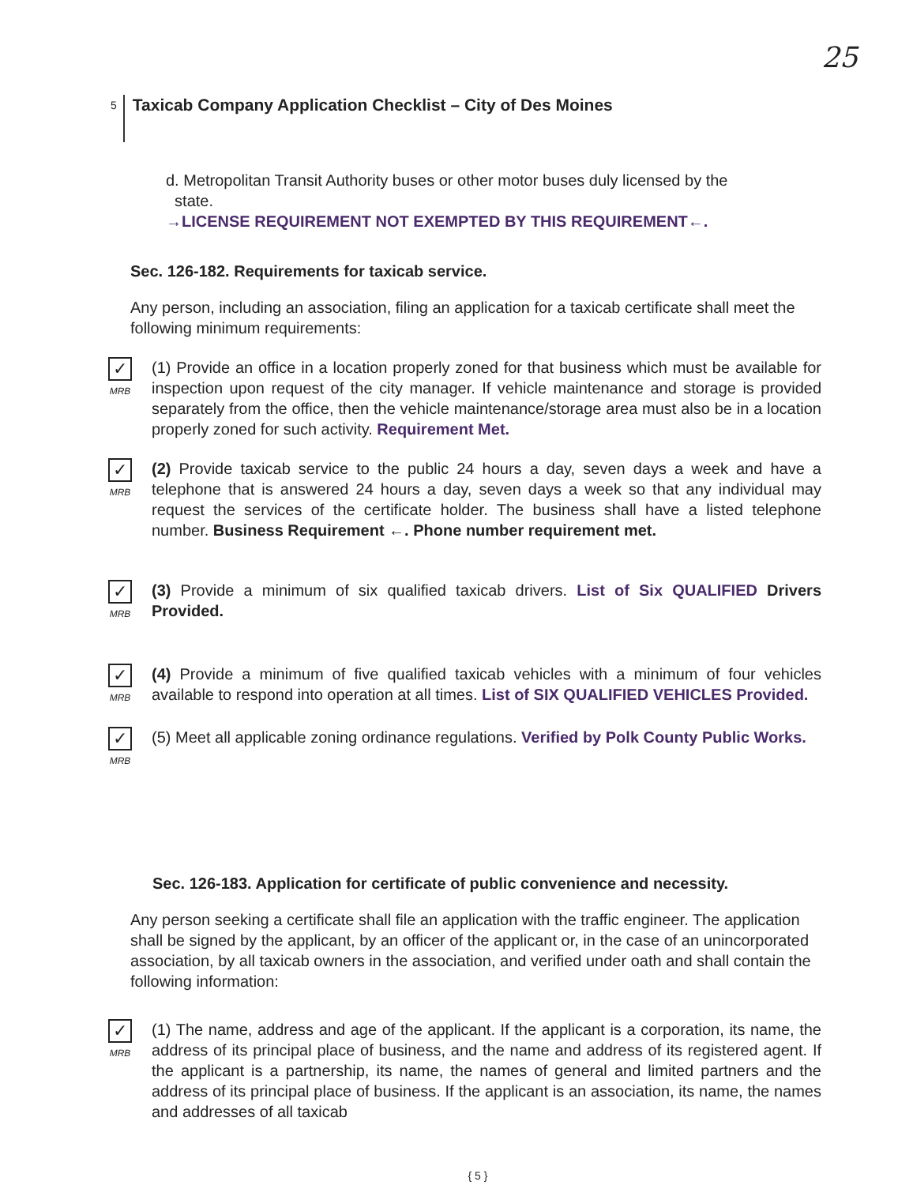25
5 Taxicab Company Application Checklist – City of Des Moines
d. Metropolitan Transit Authority buses or other motor buses duly licensed by the
state.
→LICENSE REQUIREMENT NOT EXEMPTED BY THIS REQUIREMENT←.
Sec. 126-182. Requirements for taxicab service.
Any person, including an association, filing an application for a taxicab certificate shall meet the following minimum requirements:
✓
MRB
(1) Provide an office in a location properly zoned for that business which must be available for inspection upon request of the city manager. If vehicle maintenance and storage is provided separately from the office, then the vehicle maintenance/storage area must also be in a location properly zoned for such activity. Requirement Met.
✓
MRB
(2) Provide taxicab service to the public 24 hours a day, seven days a week and have a telephone that is answered 24 hours a day, seven days a week so that any individual may request the services of the certificate holder. The business shall have a listed telephone number. Business Requirement ←. Phone number requirement met.
✓
MRB
(3) Provide a minimum of six qualified taxicab drivers. List of Six QUALIFIED Drivers Provided.
✓
MRB
(4) Provide a minimum of five qualified taxicab vehicles with a minimum of four vehicles available to respond into operation at all times. List of SIX QUALIFIED VEHICLES Provided.
✓
MRB
(5) Meet all applicable zoning ordinance regulations. Verified by Polk County Public Works.
Sec. 126-183. Application for certificate of public convenience and necessity.
Any person seeking a certificate shall file an application with the traffic engineer. The application shall be signed by the applicant, by an officer of the applicant or, in the case of an unincorporated association, by all taxicab owners in the association, and verified under oath and shall contain the following information:
✓
MRB
(1) The name, address and age of the applicant. If the applicant is a corporation, its name, the address of its principal place of business, and the name and address of its registered agent. If the applicant is a partnership, its name, the names of general and limited partners and the address of its principal place of business. If the applicant is an association, its name, the names and addresses of all taxicab
{ 5 }